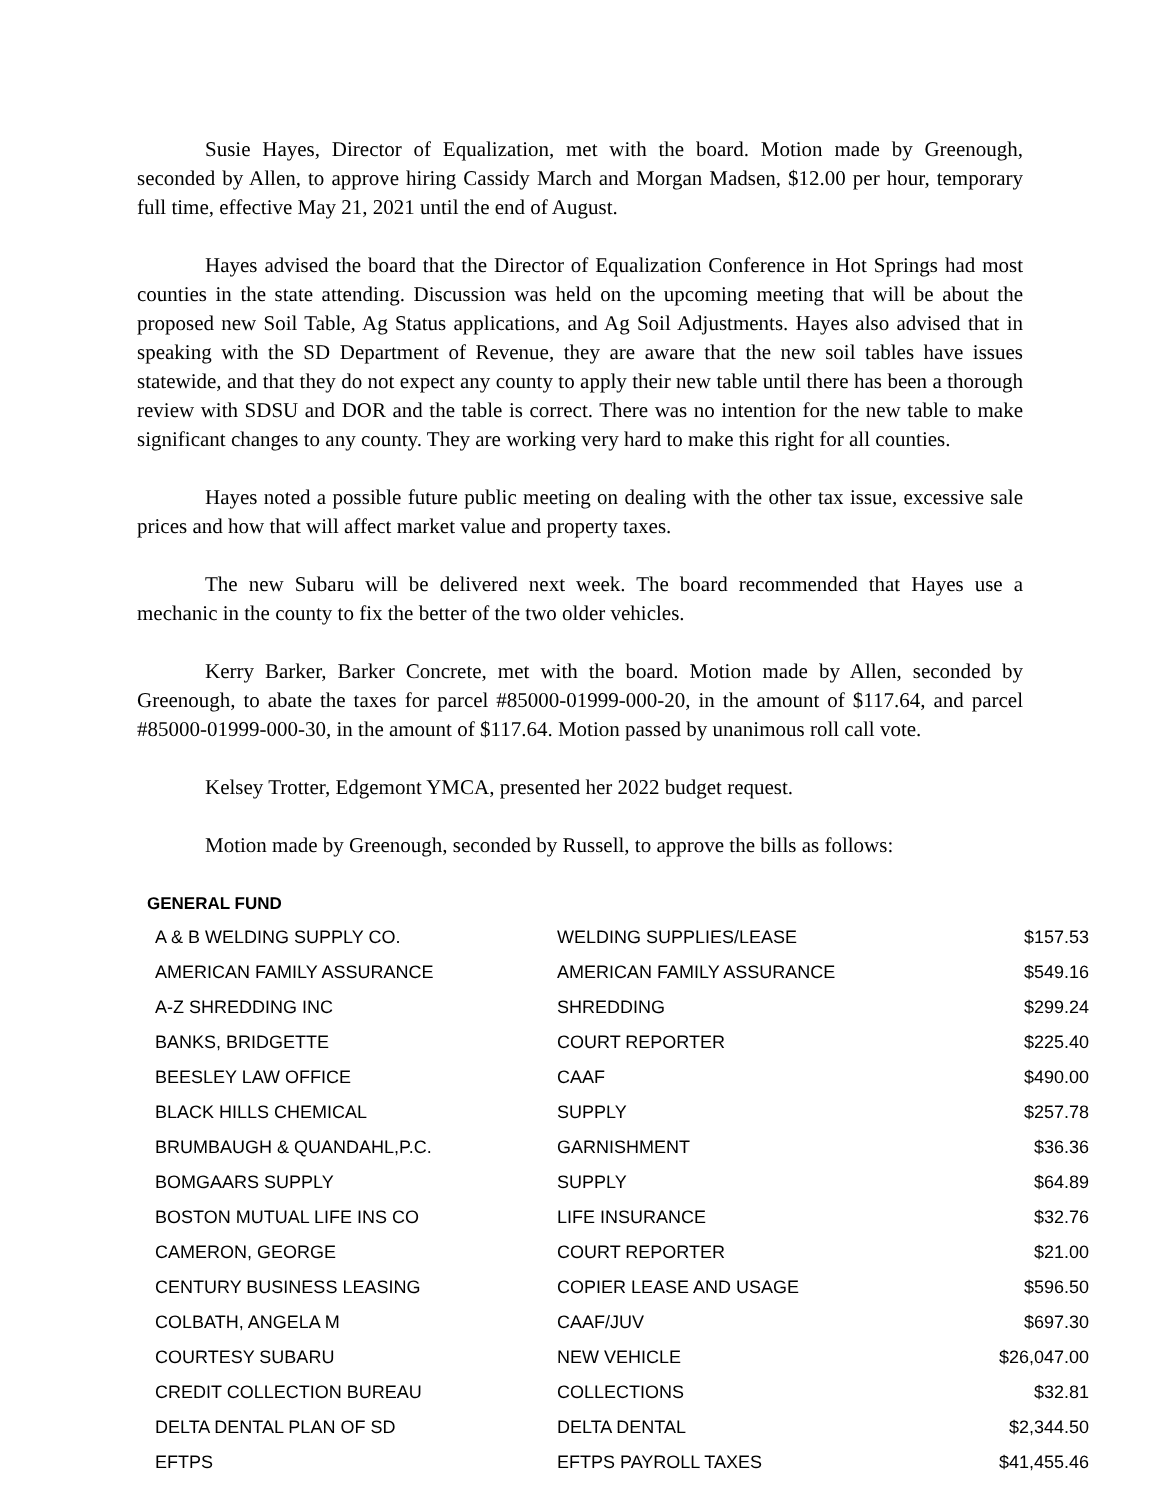Susie Hayes, Director of Equalization, met with the board. Motion made by Greenough, seconded by Allen, to approve hiring Cassidy March and Morgan Madsen, $12.00 per hour, temporary full time, effective May 21, 2021 until the end of August.
Hayes advised the board that the Director of Equalization Conference in Hot Springs had most counties in the state attending. Discussion was held on the upcoming meeting that will be about the proposed new Soil Table, Ag Status applications, and Ag Soil Adjustments. Hayes also advised that in speaking with the SD Department of Revenue, they are aware that the new soil tables have issues statewide, and that they do not expect any county to apply their new table until there has been a thorough review with SDSU and DOR and the table is correct. There was no intention for the new table to make significant changes to any county. They are working very hard to make this right for all counties.
Hayes noted a possible future public meeting on dealing with the other tax issue, excessive sale prices and how that will affect market value and property taxes.
The new Subaru will be delivered next week. The board recommended that Hayes use a mechanic in the county to fix the better of the two older vehicles.
Kerry Barker, Barker Concrete, met with the board. Motion made by Allen, seconded by Greenough, to abate the taxes for parcel #85000-01999-000-20, in the amount of $117.64, and parcel #85000-01999-000-30, in the amount of $117.64. Motion passed by unanimous roll call vote.
Kelsey Trotter, Edgemont YMCA, presented her 2022 budget request.
Motion made by Greenough, seconded by Russell, to approve the bills as follows:
GENERAL FUND
| A & B WELDING SUPPLY CO. | WELDING SUPPLIES/LEASE | $157.53 |
| AMERICAN FAMILY ASSURANCE | AMERICAN FAMILY ASSURANCE | $549.16 |
| A-Z SHREDDING INC | SHREDDING | $299.24 |
| BANKS, BRIDGETTE | COURT REPORTER | $225.40 |
| BEESLEY LAW OFFICE | CAAF | $490.00 |
| BLACK HILLS CHEMICAL | SUPPLY | $257.78 |
| BRUMBAUGH & QUANDAHL,P.C. | GARNISHMENT | $36.36 |
| BOMGAARS SUPPLY | SUPPLY | $64.89 |
| BOSTON MUTUAL LIFE INS CO | LIFE INSURANCE | $32.76 |
| CAMERON, GEORGE | COURT REPORTER | $21.00 |
| CENTURY BUSINESS LEASING | COPIER LEASE AND USAGE | $596.50 |
| COLBATH, ANGELA M | CAAF/JUV | $697.30 |
| COURTESY SUBARU | NEW VEHICLE | $26,047.00 |
| CREDIT COLLECTION BUREAU | COLLECTIONS | $32.81 |
| DELTA DENTAL PLAN OF SD | DELTA DENTAL | $2,344.50 |
| EFTPS | EFTPS PAYROLL TAXES | $41,455.46 |